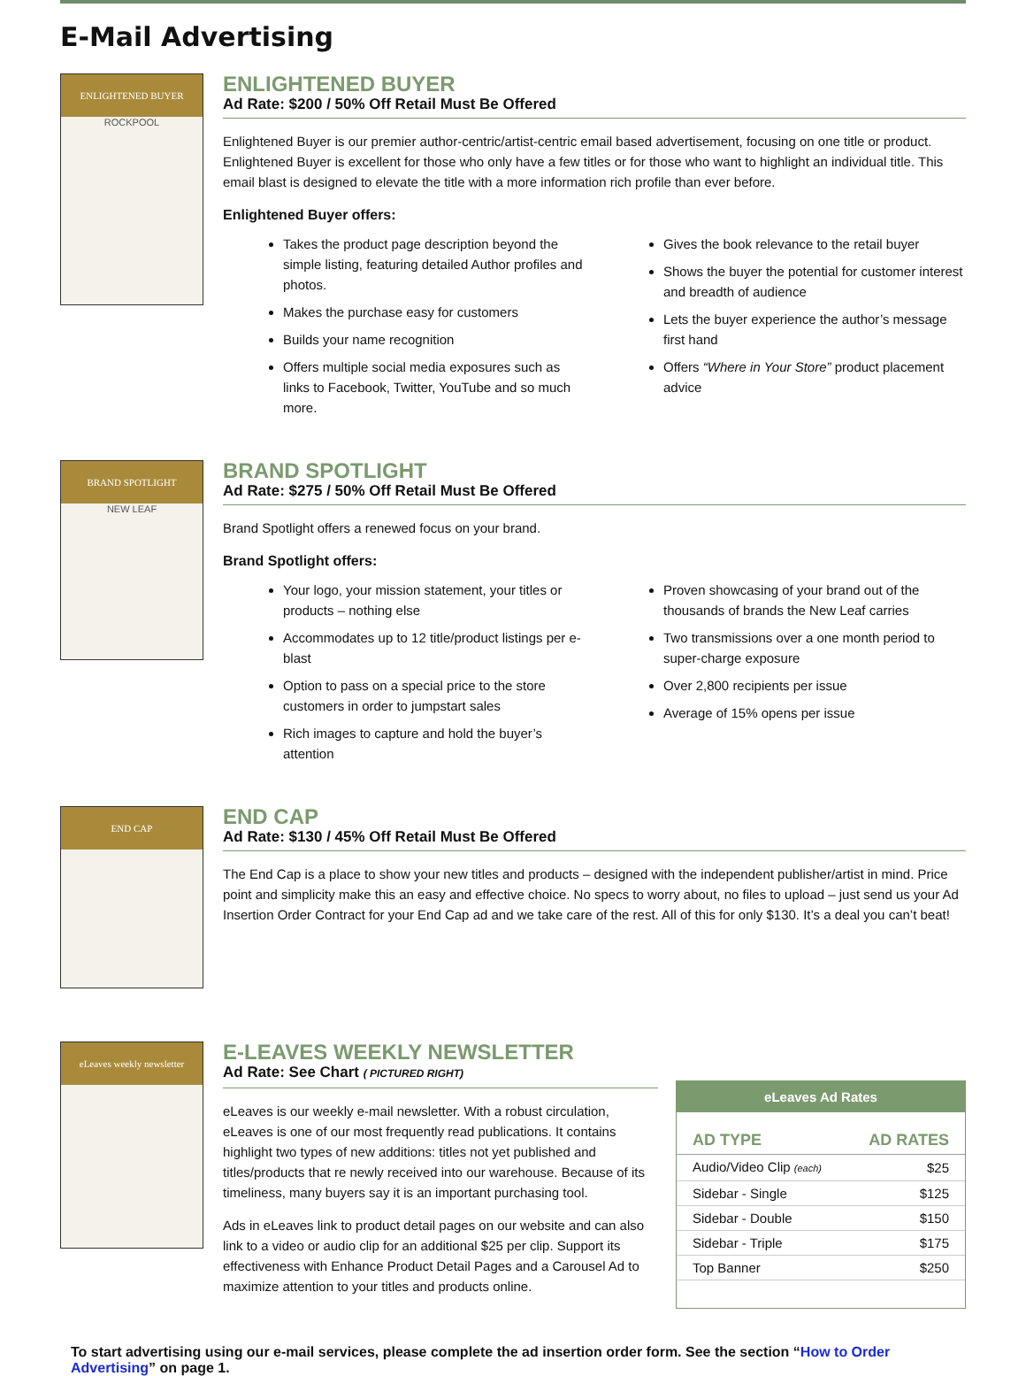E-Mail Advertising
ENLIGHTENED BUYER
ROCKPOOL
ENLIGHTENED BUYER
Ad Rate: $200 / 50% Off Retail Must Be Offered
Enlightened Buyer is our premier author-centric/artist-centric email based advertisement, focusing on one title or product. Enlightened Buyer is excellent for those who only have a few titles or for those who want to highlight an individual title. This email blast is designed to elevate the title with a more information rich profile than ever before.
Enlightened Buyer offers:
Takes the product page description beyond the simple listing, featuring detailed Author profiles and photos.
Makes the purchase easy for customers
Builds your name recognition
Offers multiple social media exposures such as links to Facebook, Twitter, YouTube and so much more.
Gives the book relevance to the retail buyer
Shows the buyer the potential for customer interest and breadth of audience
Lets the buyer experience the author’s message first hand
Offers “Where in Your Store” product placement advice
BRAND SPOTLIGHT
NEW LEAF
BRAND SPOTLIGHT
Ad Rate: $275 / 50% Off Retail Must Be Offered
Brand Spotlight offers a renewed focus on your brand.
Brand Spotlight offers:
Your logo, your mission statement, your titles or products – nothing else
Accommodates up to 12 title/product listings per e-blast
Option to pass on a special price to the store customers in order to jumpstart sales
Rich images to capture and hold the buyer’s attention
Proven showcasing of your brand out of the thousands of brands the New Leaf carries
Two transmissions over a one month period to super-charge exposure
Over 2,800 recipients per issue
Average of 15% opens per issue
END CAP
END CAP
Ad Rate: $130 / 45% Off Retail Must Be Offered
The End Cap is a place to show your new titles and products – designed with the independent publisher/artist in mind. Price point and simplicity make this an easy and effective choice. No specs to worry about, no files to upload – just send us your Ad Insertion Order Contract for your End Cap ad and we take care of the rest. All of this for only $130. It’s a deal you can’t beat!
eLeaves weekly newsletter
E-LEAVES WEEKLY NEWSLETTER
Ad Rate: See Chart ( PICTURED RIGHT)
eLeaves is our weekly e-mail newsletter. With a robust circulation, eLeaves is one of our most frequently read publications. It contains highlight two types of new additions: titles not yet published and titles/products that re newly received into our warehouse. Because of its timeliness, many buyers say it is an important purchasing tool.
Ads in eLeaves link to product detail pages on our website and can also link to a video or audio clip for an additional $25 per clip. Support its effectiveness with Enhance Product Detail Pages and a Carousel Ad to maximize attention to your titles and products online.
eLeaves Ad Rates
| AD TYPE | AD RATES |
| --- | --- |
| Audio/Video Clip (each) | $25 |
| Sidebar - Single | $125 |
| Sidebar - Double | $150 |
| Sidebar - Triple | $175 |
| Top Banner | $250 |
To start advertising using our e-mail services, please complete the ad insertion order form. See the section “How to Order Advertising” on page 1.